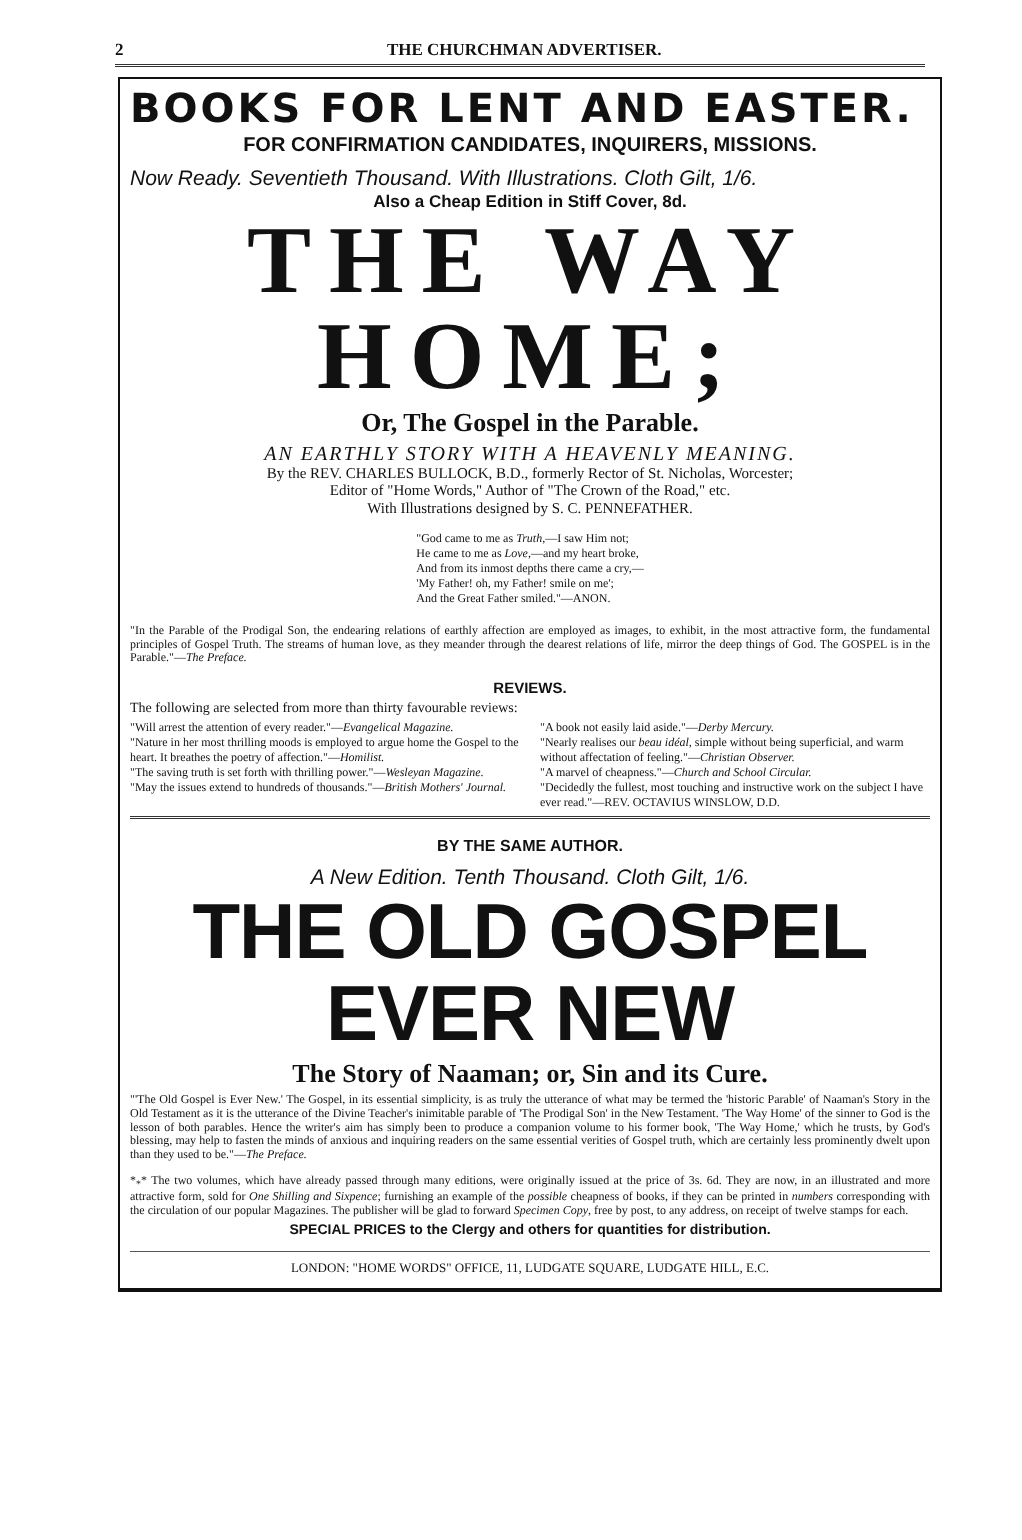2 THE CHURCHMAN ADVERTISER.
BOOKS FOR LENT AND EASTER.
FOR CONFIRMATION CANDIDATES, INQUIRERS, MISSIONS.
Now Ready. Seventieth Thousand. With Illustrations. Cloth Gilt, 1/6.
Also a Cheap Edition in Stiff Cover, 8d.
THE WAY HOME;
Or, The Gospel in the Parable.
AN EARTHLY STORY WITH A HEAVENLY MEANING.
By the REV. CHARLES BULLOCK, B.D., formerly Rector of St. Nicholas, Worcester;
Editor of "Home Words," Author of "The Crown of the Road," etc.
With Illustrations designed by S. C. PENNEFATHER.
"God came to me as Truth,—I saw Him not;
He came to me as Love,—and my heart broke,
And from its inmost depths there came a cry,—
'My Father! oh, my Father! smile on me';
And the Great Father smiled."—ANON.
"In the Parable of the Prodigal Son, the endearing relations of earthly affection are employed as images, to exhibit, in the most attractive form, the fundamental principles of Gospel Truth. The streams of human love, as they meander through the dearest relations of life, mirror the deep things of God. The GOSPEL is in the Parable."—The Preface.
REVIEWS.
The following are selected from more than thirty favourable reviews:
"Will arrest the attention of every reader."—Evangelical Magazine.
"Nature in her most thrilling moods is employed to argue home the Gospel to the heart. It breathes the poetry of affection."—Homilist.
"The saving truth is set forth with thrilling power."—Wesleyan Magazine.
"May the issues extend to hundreds of thousands."—British Mothers' Journal.
"A book not easily laid aside."—Derby Mercury.
"Nearly realises our beau idéal, simple without being superficial, and warm without affectation of feeling."—Christian Observer.
"A marvel of cheapness."—Church and School Circular.
"Decidedly the fullest, most touching and instructive work on the subject I have ever read."—REV. OCTAVIUS WINSLOW, D.D.
BY THE SAME AUTHOR.
A New Edition. Tenth Thousand. Cloth Gilt, 1/6.
THE OLD GOSPEL EVER NEW
The Story of Naaman; or, Sin and its Cure.
"'The Old Gospel is Ever New.' The Gospel, in its essential simplicity, is as truly the utterance of what may be termed the 'historic Parable' of Naaman's Story in the Old Testament as it is the utterance of the Divine Teacher's inimitable parable of 'The Prodigal Son' in the New Testament. 'The Way Home' of the sinner to God is the lesson of both parables. Hence the writer's aim has simply been to produce a companion volume to his former book, 'The Way Home,' which he trusts, by God's blessing, may help to fasten the minds of anxious and inquiring readers on the same essential verities of Gospel truth, which are certainly less prominently dwelt upon than they used to be."—The Preface.
*<sub>*</sub>* The two volumes, which have already passed through many editions, were originally issued at the price of 3s. 6d. They are now, in an illustrated and more attractive form, sold for One Shilling and Sixpence; furnishing an example of the possible cheapness of books, if they can be printed in numbers corresponding with the circulation of our popular Magazines. The publisher will be glad to forward Specimen Copy, free by post, to any address, on receipt of twelve stamps for each.
SPECIAL PRICES to the Clergy and others for quantities for distribution.
LONDON: "HOME WORDS" OFFICE, 11, LUDGATE SQUARE, LUDGATE HILL, E.C.